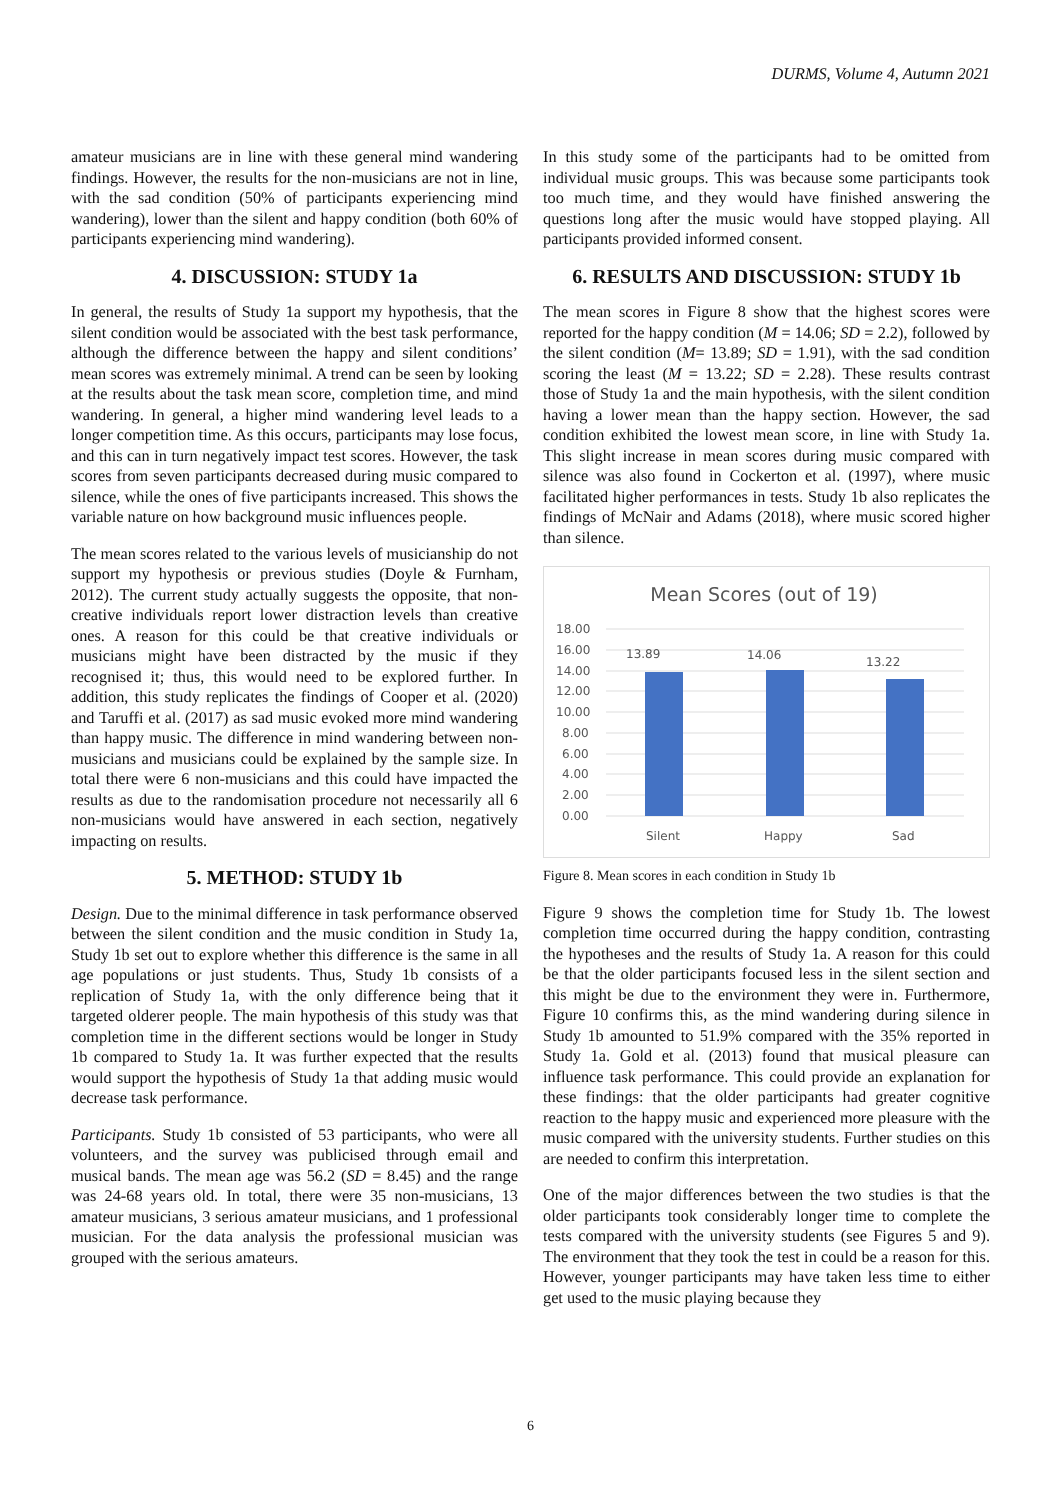DURMS, Volume 4, Autumn 2021
amateur musicians are in line with these general mind wandering findings. However, the results for the non-musicians are not in line, with the sad condition (50% of participants experiencing mind wandering), lower than the silent and happy condition (both 60% of participants experiencing mind wandering).
4. DISCUSSION: STUDY 1a
In general, the results of Study 1a support my hypothesis, that the silent condition would be associated with the best task performance, although the difference between the happy and silent conditions’ mean scores was extremely minimal. A trend can be seen by looking at the results about the task mean score, completion time, and mind wandering. In general, a higher mind wandering level leads to a longer competition time. As this occurs, participants may lose focus, and this can in turn negatively impact test scores. However, the task scores from seven participants decreased during music compared to silence, while the ones of five participants increased. This shows the variable nature on how background music influences people.
The mean scores related to the various levels of musicianship do not support my hypothesis or previous studies (Doyle & Furnham, 2012). The current study actually suggests the opposite, that non-creative individuals report lower distraction levels than creative ones. A reason for this could be that creative individuals or musicians might have been distracted by the music if they recognised it; thus, this would need to be explored further. In addition, this study replicates the findings of Cooper et al. (2020) and Taruffi et al. (2017) as sad music evoked more mind wandering than happy music. The difference in mind wandering between non-musicians and musicians could be explained by the sample size. In total there were 6 non-musicians and this could have impacted the results as due to the randomisation procedure not necessarily all 6 non-musicians would have answered in each section, negatively impacting on results.
5. METHOD: STUDY 1b
Design. Due to the minimal difference in task performance observed between the silent condition and the music condition in Study 1a, Study 1b set out to explore whether this difference is the same in all age populations or just students. Thus, Study 1b consists of a replication of Study 1a, with the only difference being that it targeted olderer people. The main hypothesis of this study was that completion time in the different sections would be longer in Study 1b compared to Study 1a. It was further expected that the results would support the hypothesis of Study 1a that adding music would decrease task performance.
Participants. Study 1b consisted of 53 participants, who were all volunteers, and the survey was publicised through email and musical bands. The mean age was 56.2 (SD = 8.45) and the range was 24-68 years old. In total, there were 35 non-musicians, 13 amateur musicians, 3 serious amateur musicians, and 1 professional musician. For the data analysis the professional musician was grouped with the serious amateurs.
In this study some of the participants had to be omitted from individual music groups. This was because some participants took too much time, and they would have finished answering the questions long after the music would have stopped playing. All participants provided informed consent.
6. RESULTS AND DISCUSSION: STUDY 1b
The mean scores in Figure 8 show that the highest scores were reported for the happy condition (M = 14.06; SD = 2.2), followed by the silent condition (M= 13.89; SD = 1.91), with the sad condition scoring the least (M = 13.22; SD = 2.28). These results contrast those of Study 1a and the main hypothesis, with the silent condition having a lower mean than the happy section. However, the sad condition exhibited the lowest mean score, in line with Study 1a. This slight increase in mean scores during music compared with silence was also found in Cockerton et al. (1997), where music facilitated higher performances in tests. Study 1b also replicates the findings of McNair and Adams (2018), where music scored higher than silence.
Mean Scores (out of 19)
18.00
16.00
14.00
12.00
10.00
8.00
6.00
4.00
2.00
0.00
13.89
14.06
13.22
Silent
Happy
Sad
Figure 8. Mean scores in each condition in Study 1b
Figure 9 shows the completion time for Study 1b. The lowest completion time occurred during the happy condition, contrasting the hypotheses and the results of Study 1a. A reason for this could be that the older participants focused less in the silent section and this might be due to the environment they were in. Furthermore, Figure 10 confirms this, as the mind wandering during silence in Study 1b amounted to 51.9% compared with the 35% reported in Study 1a. Gold et al. (2013) found that musical pleasure can influence task performance. This could provide an explanation for these findings: that the older participants had greater cognitive reaction to the happy music and experienced more pleasure with the music compared with the university students. Further studies on this are needed to confirm this interpretation.
One of the major differences between the two studies is that the older participants took considerably longer time to complete the tests compared with the university students (see Figures 5 and 9). The environment that they took the test in could be a reason for this. However, younger participants may have taken less time to either get used to the music playing because they
6